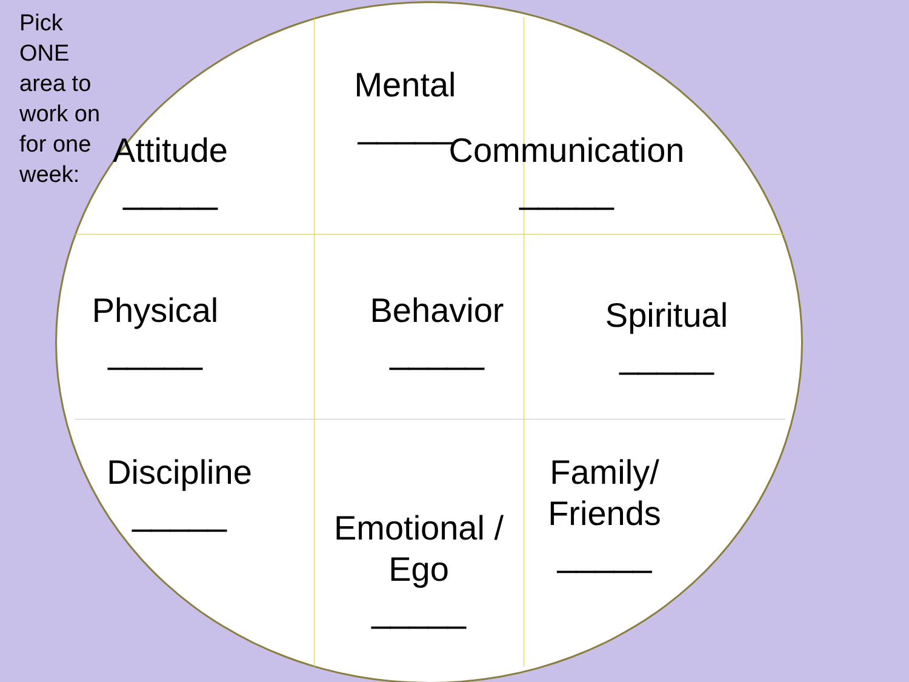Pick
ONE
area to
work on
for one
week:
Attitude
_____
Mental
_____
Communication
_____
Physical
_____
Behavior
_____
Spiritual
_____
Discipline
_____
Emotional /
Ego
_____
Family/
Friends
_____